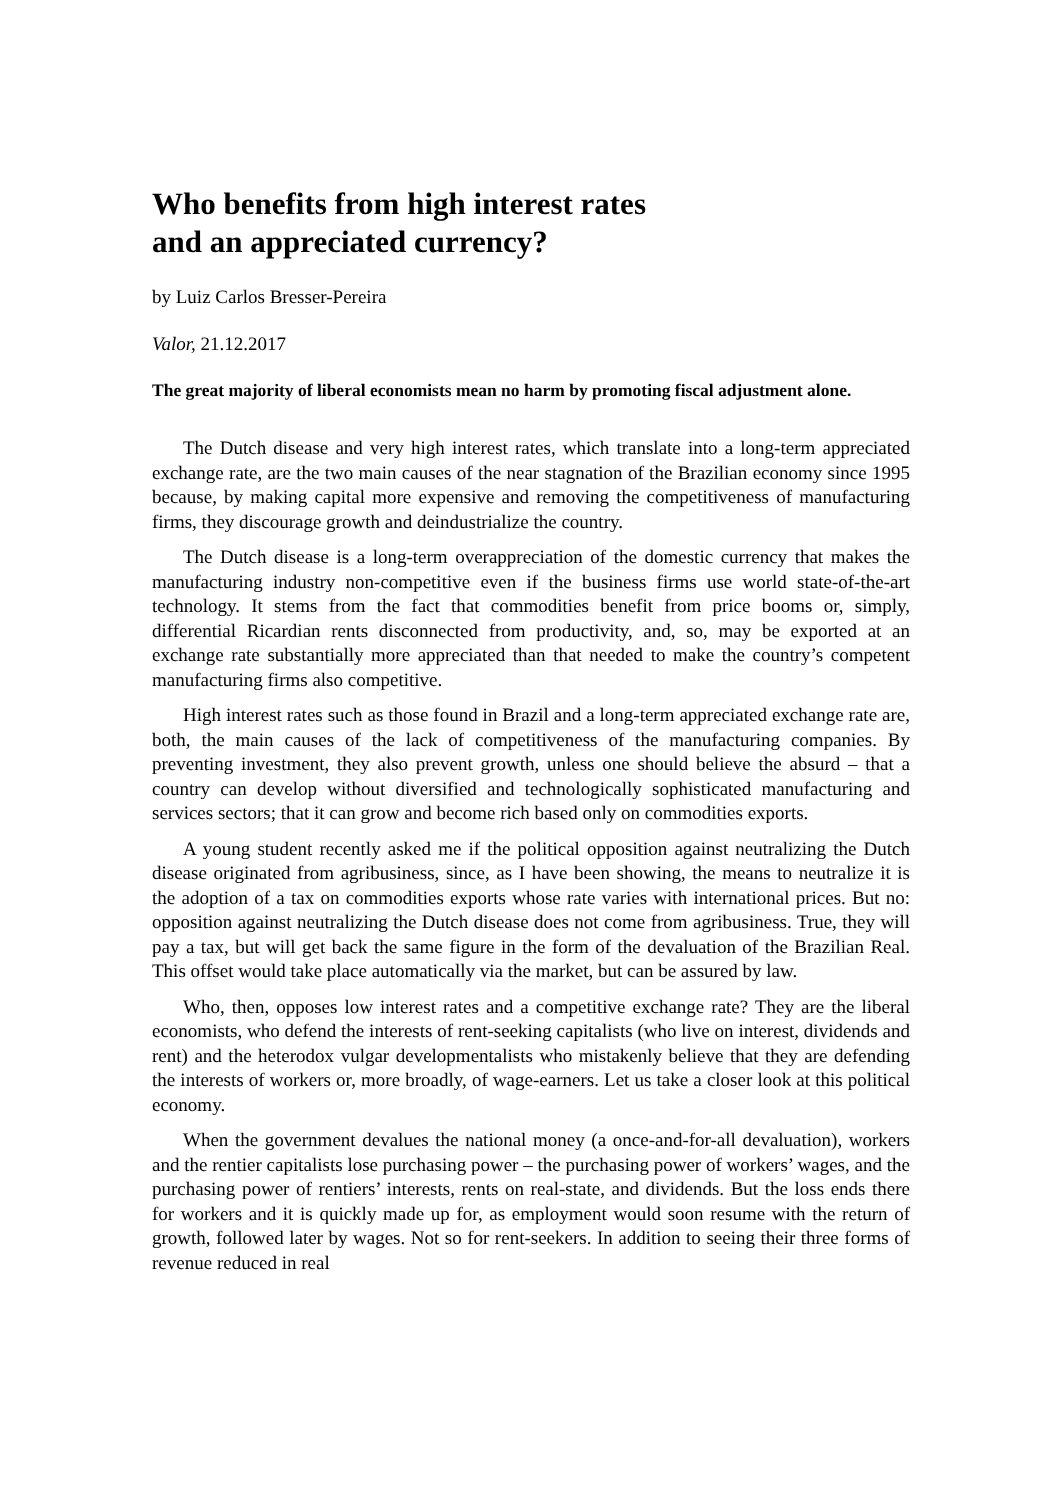Who benefits from high interest rates
and an appreciated currency?
by Luiz Carlos Bresser-Pereira
Valor, 21.12.2017
The great majority of liberal economists mean no harm by promoting fiscal adjustment alone.
The Dutch disease and very high interest rates, which translate into a long-term appreciated exchange rate, are the two main causes of the near stagnation of the Brazilian economy since 1995 because, by making capital more expensive and removing the competitiveness of manufacturing firms, they discourage growth and deindustrialize the country.
The Dutch disease is a long-term overappreciation of the domestic currency that makes the manufacturing industry non-competitive even if the business firms use world state-of-the-art technology. It stems from the fact that commodities benefit from price booms or, simply, differential Ricardian rents disconnected from productivity, and, so, may be exported at an exchange rate substantially more appreciated than that needed to make the country’s competent manufacturing firms also competitive.
High interest rates such as those found in Brazil and a long-term appreciated exchange rate are, both, the main causes of the lack of competitiveness of the manufacturing companies. By preventing investment, they also prevent growth, unless one should believe the absurd – that a country can develop without diversified and technologically sophisticated manufacturing and services sectors; that it can grow and become rich based only on commodities exports.
A young student recently asked me if the political opposition against neutralizing the Dutch disease originated from agribusiness, since, as I have been showing, the means to neutralize it is the adoption of a tax on commodities exports whose rate varies with international prices. But no: opposition against neutralizing the Dutch disease does not come from agribusiness. True, they will pay a tax, but will get back the same figure in the form of the devaluation of the Brazilian Real. This offset would take place automatically via the market, but can be assured by law.
Who, then, opposes low interest rates and a competitive exchange rate? They are the liberal economists, who defend the interests of rent-seeking capitalists (who live on interest, dividends and rent) and the heterodox vulgar developmentalists who mistakenly believe that they are defending the interests of workers or, more broadly, of wage-earners. Let us take a closer look at this political economy.
When the government devalues the national money (a once-and-for-all devaluation), workers and the rentier capitalists lose purchasing power – the purchasing power of workers’ wages, and the purchasing power of rentiers’ interests, rents on real-state, and dividends. But the loss ends there for workers and it is quickly made up for, as employment would soon resume with the return of growth, followed later by wages. Not so for rent-seekers. In addition to seeing their three forms of revenue reduced in real